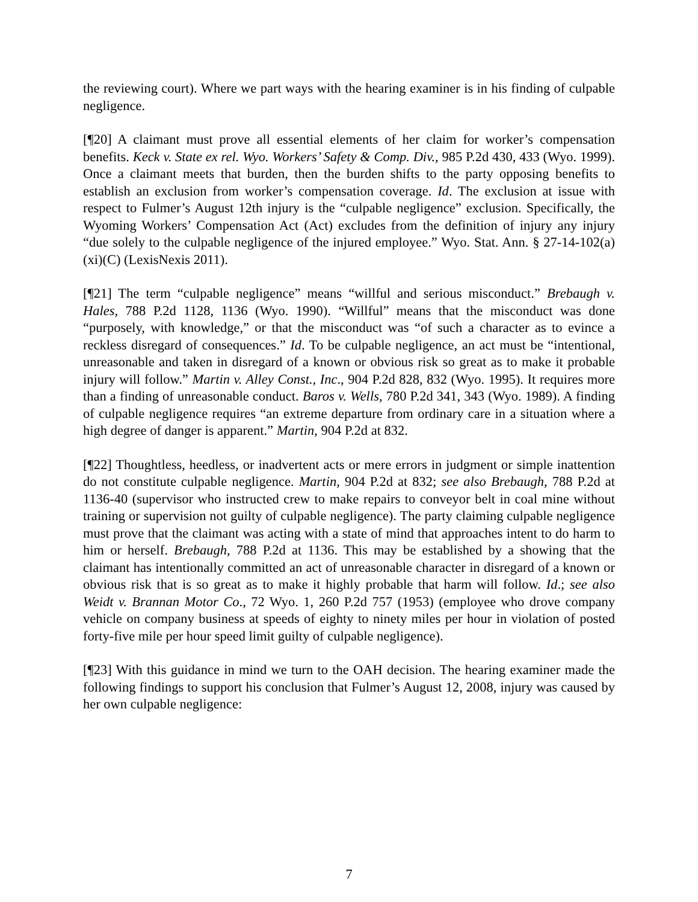the reviewing court). Where we part ways with the hearing examiner is in his finding of culpable negligence.
[¶20] A claimant must prove all essential elements of her claim for worker’s compensation benefits. Keck v. State ex rel. Wyo. Workers’ Safety & Comp. Div., 985 P.2d 430, 433 (Wyo. 1999). Once a claimant meets that burden, then the burden shifts to the party opposing benefits to establish an exclusion from worker’s compensation coverage. Id. The exclusion at issue with respect to Fulmer’s August 12th injury is the “culpable negligence” exclusion. Specifically, the Wyoming Workers’ Compensation Act (Act) excludes from the definition of injury any injury “due solely to the culpable negligence of the injured employee.” Wyo. Stat. Ann. § 27-14-102(a)(xi)(C) (LexisNexis 2011).
[¶21] The term “culpable negligence” means “willful and serious misconduct.” Brebaugh v. Hales, 788 P.2d 1128, 1136 (Wyo. 1990). “Willful” means that the misconduct was done “purposely, with knowledge,” or that the misconduct was “of such a character as to evince a reckless disregard of consequences.” Id. To be culpable negligence, an act must be “intentional, unreasonable and taken in disregard of a known or obvious risk so great as to make it probable injury will follow.” Martin v. Alley Const., Inc., 904 P.2d 828, 832 (Wyo. 1995). It requires more than a finding of unreasonable conduct. Baros v. Wells, 780 P.2d 341, 343 (Wyo. 1989). A finding of culpable negligence requires “an extreme departure from ordinary care in a situation where a high degree of danger is apparent.” Martin, 904 P.2d at 832.
[¶22] Thoughtless, heedless, or inadvertent acts or mere errors in judgment or simple inattention do not constitute culpable negligence. Martin, 904 P.2d at 832; see also Brebaugh, 788 P.2d at 1136-40 (supervisor who instructed crew to make repairs to conveyor belt in coal mine without training or supervision not guilty of culpable negligence). The party claiming culpable negligence must prove that the claimant was acting with a state of mind that approaches intent to do harm to him or herself. Brebaugh, 788 P.2d at 1136. This may be established by a showing that the claimant has intentionally committed an act of unreasonable character in disregard of a known or obvious risk that is so great as to make it highly probable that harm will follow. Id.; see also Weidt v. Brannan Motor Co., 72 Wyo. 1, 260 P.2d 757 (1953) (employee who drove company vehicle on company business at speeds of eighty to ninety miles per hour in violation of posted forty-five mile per hour speed limit guilty of culpable negligence).
[¶23] With this guidance in mind we turn to the OAH decision. The hearing examiner made the following findings to support his conclusion that Fulmer’s August 12, 2008, injury was caused by her own culpable negligence:
7